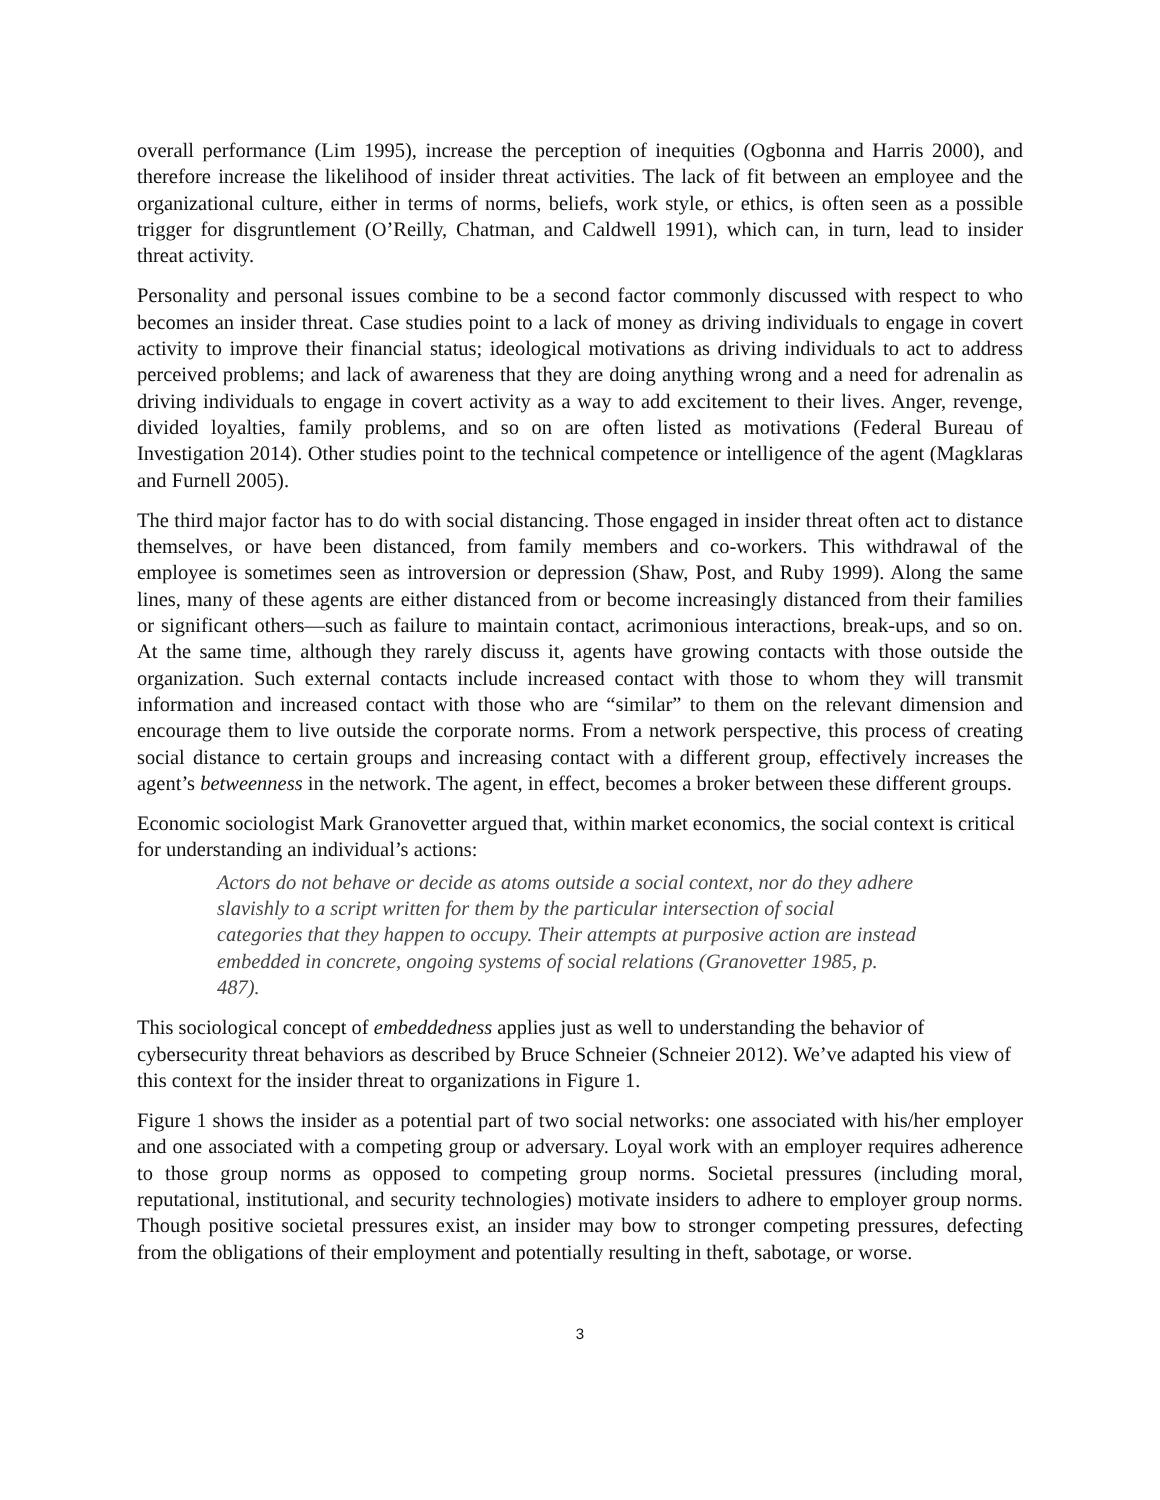overall performance (Lim 1995), increase the perception of inequities (Ogbonna and Harris 2000), and therefore increase the likelihood of insider threat activities. The lack of fit between an employee and the organizational culture, either in terms of norms, beliefs, work style, or ethics, is often seen as a possible trigger for disgruntlement (O’Reilly, Chatman, and Caldwell 1991), which can, in turn, lead to insider threat activity.
Personality and personal issues combine to be a second factor commonly discussed with respect to who becomes an insider threat. Case studies point to a lack of money as driving individuals to engage in covert activity to improve their financial status; ideological motivations as driving individuals to act to address perceived problems; and lack of awareness that they are doing anything wrong and a need for adrenalin as driving individuals to engage in covert activity as a way to add excitement to their lives. Anger, revenge, divided loyalties, family problems, and so on are often listed as motivations (Federal Bureau of Investigation 2014). Other studies point to the technical competence or intelligence of the agent (Magklaras and Furnell 2005).
The third major factor has to do with social distancing. Those engaged in insider threat often act to distance themselves, or have been distanced, from family members and co-workers. This withdrawal of the employee is sometimes seen as introversion or depression (Shaw, Post, and Ruby 1999). Along the same lines, many of these agents are either distanced from or become increasingly distanced from their families or significant others—such as failure to maintain contact, acrimonious interactions, break-ups, and so on. At the same time, although they rarely discuss it, agents have growing contacts with those outside the organization. Such external contacts include increased contact with those to whom they will transmit information and increased contact with those who are “similar” to them on the relevant dimension and encourage them to live outside the corporate norms. From a network perspective, this process of creating social distance to certain groups and increasing contact with a different group, effectively increases the agent’s betweenness in the network. The agent, in effect, becomes a broker between these different groups.
Economic sociologist Mark Granovetter argued that, within market economics, the social context is critical for understanding an individual’s actions:
Actors do not behave or decide as atoms outside a social context, nor do they adhere slavishly to a script written for them by the particular intersection of social categories that they happen to occupy. Their attempts at purposive action are instead embedded in concrete, ongoing systems of social relations (Granovetter 1985, p. 487).
This sociological concept of embeddedness applies just as well to understanding the behavior of cybersecurity threat behaviors as described by Bruce Schneier (Schneier 2012). We’ve adapted his view of this context for the insider threat to organizations in Figure 1.
Figure 1 shows the insider as a potential part of two social networks: one associated with his/her employer and one associated with a competing group or adversary. Loyal work with an employer requires adherence to those group norms as opposed to competing group norms. Societal pressures (including moral, reputational, institutional, and security technologies) motivate insiders to adhere to employer group norms. Though positive societal pressures exist, an insider may bow to stronger competing pressures, defecting from the obligations of their employment and potentially resulting in theft, sabotage, or worse.
3